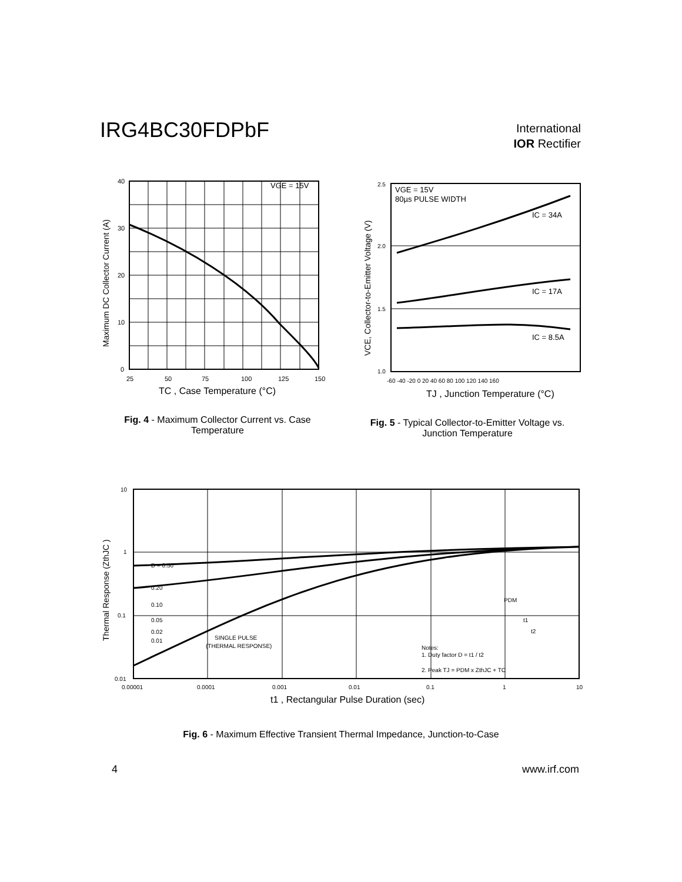IRG4BC30FDPbF
International
IOR Rectifier
VGE = 15V
40
30
20
10
0
25
50
75
100
125
150
TC , Case Temperature (°C)
Maximum DC Collector Current (A)
Fig. 4 - Maximum Collector Current vs. Case Temperature
VGE = 15V
80µs PULSE WIDTH
IC = 34A
IC = 17A
IC = 8.5A
2.5
2.0
1.5
1.0
-60 -40 -20 0 20 40 60 80 100 120 140 160
TJ , Junction Temperature (°C)
VCE, Collector-to-Emitter Voltage (V)
Fig. 5 - Typical Collector-to-Emitter Voltage vs. Junction Temperature
D = 0.50
0.20
0.10
0.05
0.02
0.01
SINGLE PULSE
(THERMAL RESPONSE)
Notes:
1. Duty factor D = t1 / t2
2. Peak TJ = PDM x ZthJC + TC
PDM
t1
t2
10
1
0.1
0.01
0.00001
0.0001
0.001
0.01
0.1
1
10
t1 , Rectangular Pulse Duration (sec)
Thermal Response (ZthJC )
Fig. 6 - Maximum Effective Transient Thermal Impedance, Junction-to-Case
4 www.irf.com